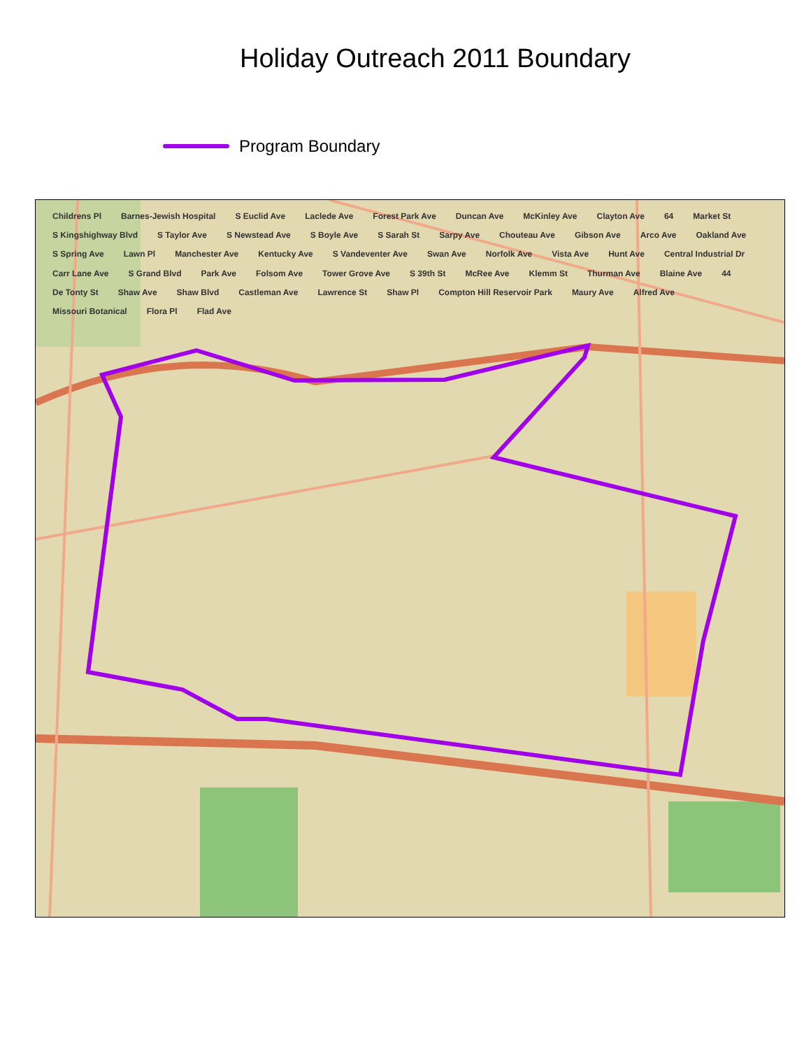Holiday Outreach 2011 Boundary
Program Boundary
Childrens Pl Barnes-Jewish Hospital S Euclid Ave Laclede Ave Forest Park Ave Duncan Ave McKinley Ave Clayton Ave 64 Market St S Kingshighway Blvd S Taylor Ave S Newstead Ave S Boyle Ave S Sarah St Sarpy Ave Chouteau Ave Gibson Ave Arco Ave Oakland Ave S Spring Ave Lawn Pl Manchester Ave Kentucky Ave S Vandeventer Ave Swan Ave Norfolk Ave Vista Ave Hunt Ave Central Industrial Dr Carr Lane Ave S Grand Blvd Park Ave Folsom Ave Tower Grove Ave S 39th St McRee Ave Klemm St Thurman Ave Blaine Ave 44 De Tonty St Shaw Ave Shaw Blvd Castleman Ave Lawrence St Shaw Pl Compton Hill Reservoir Park Maury Ave Alfred Ave Missouri Botanical Flora Pl Flad Ave